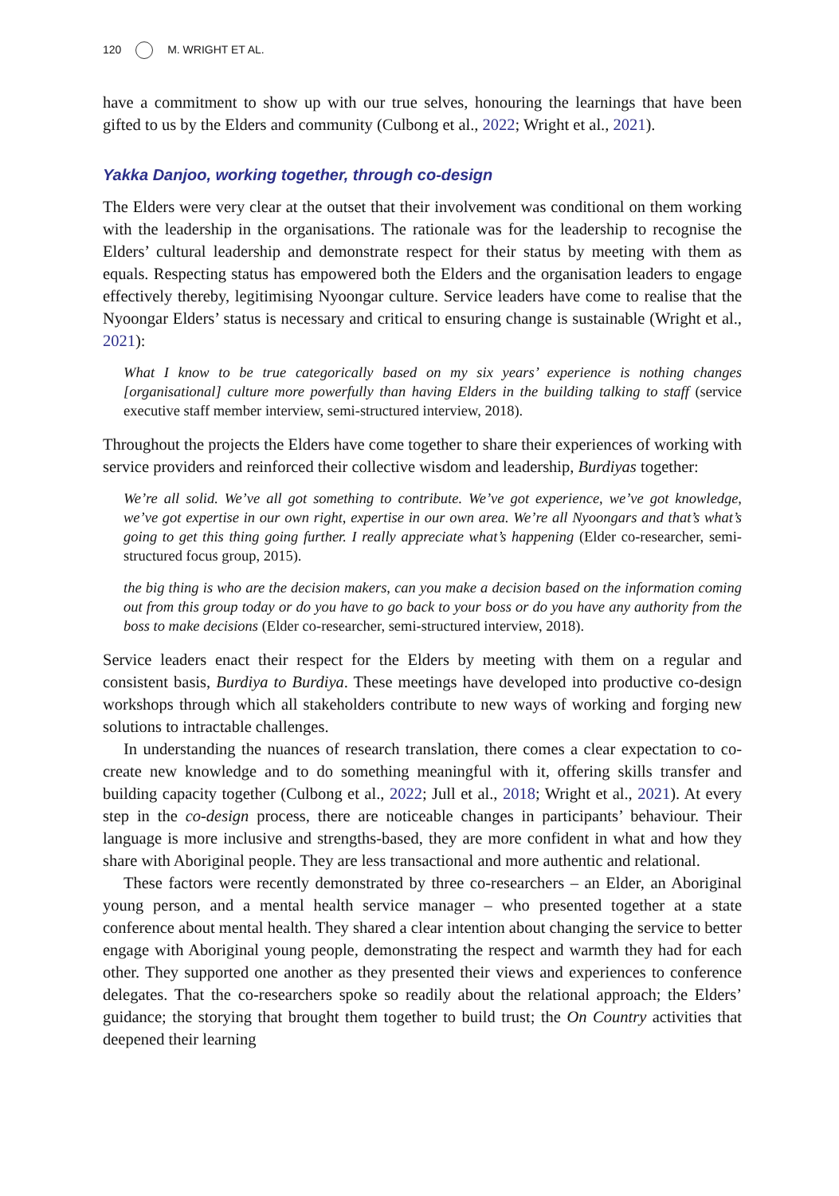120 M. WRIGHT ET AL.
have a commitment to show up with our true selves, honouring the learnings that have been gifted to us by the Elders and community (Culbong et al., 2022; Wright et al., 2021).
Yakka Danjoo, working together, through co-design
The Elders were very clear at the outset that their involvement was conditional on them working with the leadership in the organisations. The rationale was for the leadership to recognise the Elders’ cultural leadership and demonstrate respect for their status by meeting with them as equals. Respecting status has empowered both the Elders and the organisation leaders to engage effectively thereby, legitimising Nyoongar culture. Service leaders have come to realise that the Nyoongar Elders’ status is necessary and critical to ensuring change is sustainable (Wright et al., 2021):
What I know to be true categorically based on my six years’ experience is nothing changes [organisational] culture more powerfully than having Elders in the building talking to staff (service executive staff member interview, semi-structured interview, 2018).
Throughout the projects the Elders have come together to share their experiences of working with service providers and reinforced their collective wisdom and leadership, Burdiyas together:
We’re all solid. We’ve all got something to contribute. We’ve got experience, we’ve got knowledge, we’ve got expertise in our own right, expertise in our own area. We’re all Nyoongars and that’s what’s going to get this thing going further. I really appreciate what’s happening (Elder co-researcher, semi-structured focus group, 2015).
the big thing is who are the decision makers, can you make a decision based on the information coming out from this group today or do you have to go back to your boss or do you have any authority from the boss to make decisions (Elder co-researcher, semi-structured interview, 2018).
Service leaders enact their respect for the Elders by meeting with them on a regular and consistent basis, Burdiya to Burdiya. These meetings have developed into productive co-design workshops through which all stakeholders contribute to new ways of working and forging new solutions to intractable challenges.
In understanding the nuances of research translation, there comes a clear expectation to co-create new knowledge and to do something meaningful with it, offering skills transfer and building capacity together (Culbong et al., 2022; Jull et al., 2018; Wright et al., 2021). At every step in the co-design process, there are noticeable changes in participants’ behaviour. Their language is more inclusive and strengths-based, they are more confident in what and how they share with Aboriginal people. They are less transactional and more authentic and relational.
These factors were recently demonstrated by three co-researchers – an Elder, an Aboriginal young person, and a mental health service manager – who presented together at a state conference about mental health. They shared a clear intention about changing the service to better engage with Aboriginal young people, demonstrating the respect and warmth they had for each other. They supported one another as they presented their views and experiences to conference delegates. That the co-researchers spoke so readily about the relational approach; the Elders’ guidance; the storying that brought them together to build trust; the On Country activities that deepened their learning